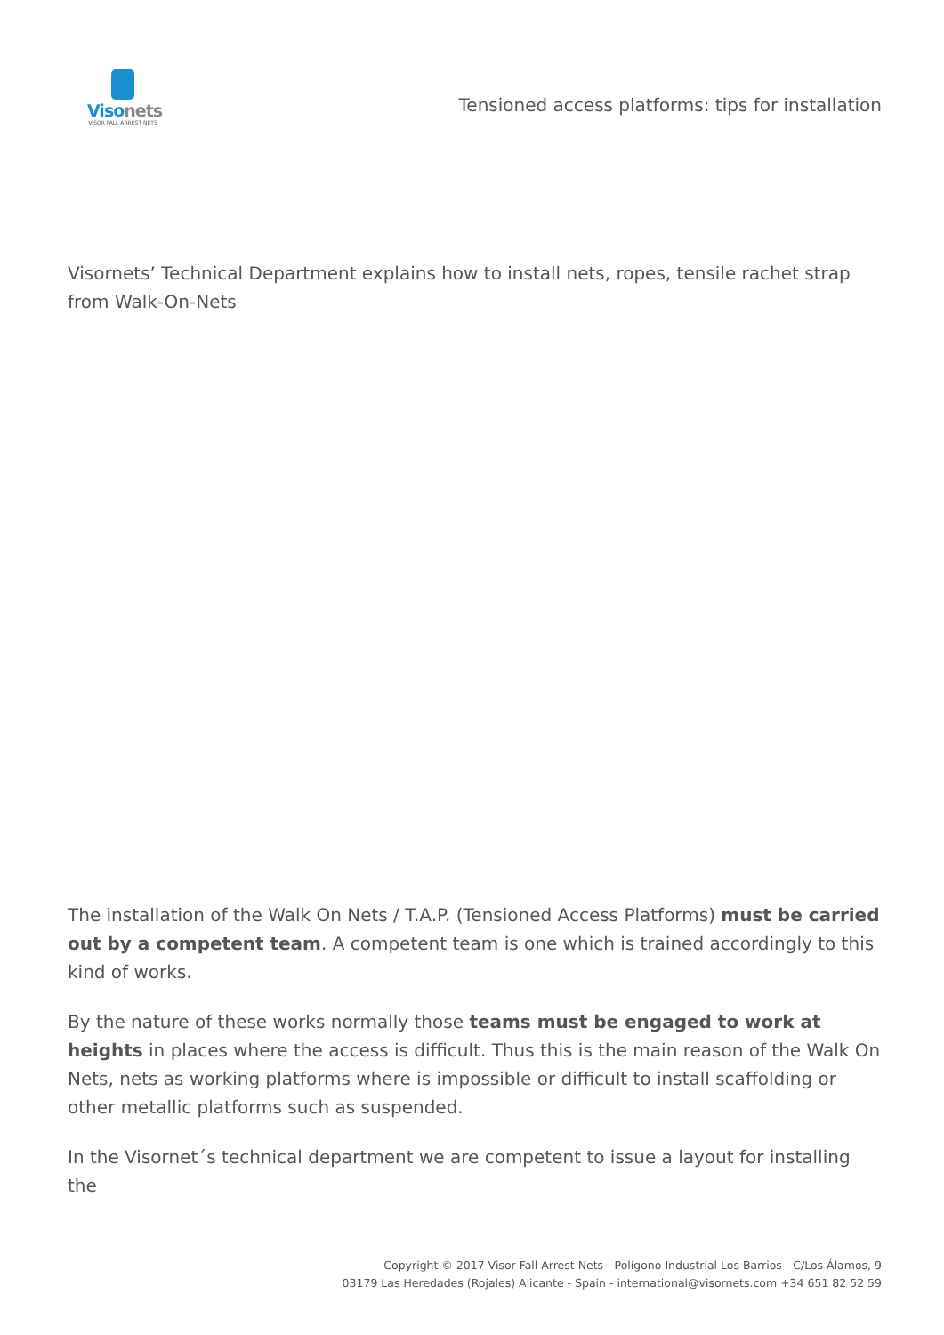Visonets
VISOR FALL ARREST NETS
Tensioned access platforms: tips for installation
Visornets’ Technical Department explains how to install nets, ropes, tensile rachet strap from Walk-On-Nets
The installation of the Walk On Nets / T.A.P. (Tensioned Access Platforms) must be carried out by a competent team. A competent team is one which is trained accordingly to this kind of works.
By the nature of these works normally those teams must be engaged to work at heights in places where the access is difficult. Thus this is the main reason of the Walk On Nets, nets as working platforms where is impossible or difficult to install scaffolding or other metallic platforms such as suspended.
In the Visornet´s technical department we are competent to issue a layout for installing the
Copyright © 2017 Visor Fall Arrest Nets - Polígono Industrial Los Barrios - C/Los Álamos, 9
03179 Las Heredades (Rojales) Alicante - Spain - international@visornets.com +34 651 82 52 59